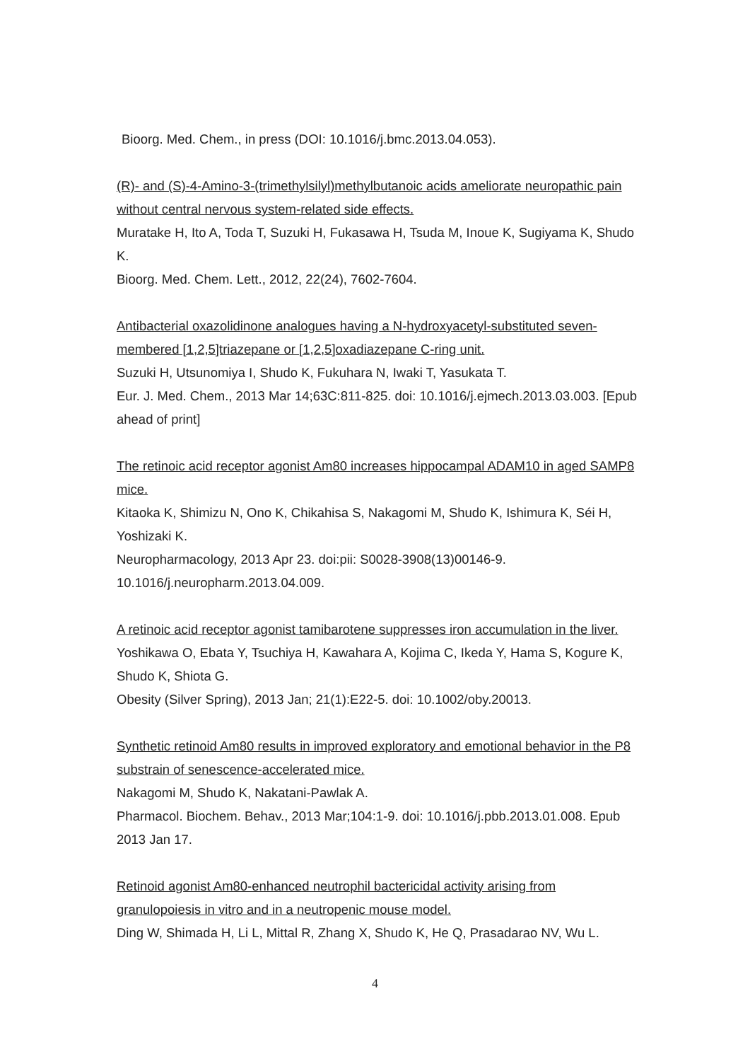Bioorg. Med. Chem., in press (DOI: 10.1016/j.bmc.2013.04.053).
(R)- and (S)-4-Amino-3-(trimethylsilyl)methylbutanoic acids ameliorate neuropathic pain without central nervous system-related side effects.
Muratake H, Ito A, Toda T, Suzuki H, Fukasawa H, Tsuda M, Inoue K, Sugiyama K, Shudo K.
Bioorg. Med. Chem. Lett., 2012, 22(24), 7602-7604.
Antibacterial oxazolidinone analogues having a N-hydroxyacetyl-substituted seven-membered [1,2,5]triazepane or [1,2,5]oxadiazepane C-ring unit.
Suzuki H, Utsunomiya I, Shudo K, Fukuhara N, Iwaki T, Yasukata T.
Eur. J. Med. Chem., 2013 Mar 14;63C:811-825. doi: 10.1016/j.ejmech.2013.03.003. [Epub ahead of print]
The retinoic acid receptor agonist Am80 increases hippocampal ADAM10 in aged SAMP8 mice.
Kitaoka K, Shimizu N, Ono K, Chikahisa S, Nakagomi M, Shudo K, Ishimura K, Séi H, Yoshizaki K.
Neuropharmacology, 2013 Apr 23. doi:pii: S0028-3908(13)00146-9. 10.1016/j.neuropharm.2013.04.009.
A retinoic acid receptor agonist tamibarotene suppresses iron accumulation in the liver.
Yoshikawa O, Ebata Y, Tsuchiya H, Kawahara A, Kojima C, Ikeda Y, Hama S, Kogure K, Shudo K, Shiota G.
Obesity (Silver Spring), 2013 Jan; 21(1):E22-5. doi: 10.1002/oby.20013.
Synthetic retinoid Am80 results in improved exploratory and emotional behavior in the P8 substrain of senescence-accelerated mice.
Nakagomi M, Shudo K, Nakatani-Pawlak A.
Pharmacol. Biochem. Behav., 2013 Mar;104:1-9. doi: 10.1016/j.pbb.2013.01.008. Epub 2013 Jan 17.
Retinoid agonist Am80-enhanced neutrophil bactericidal activity arising from granulopoiesis in vitro and in a neutropenic mouse model.
Ding W, Shimada H, Li L, Mittal R, Zhang X, Shudo K, He Q, Prasadarao NV, Wu L.
4